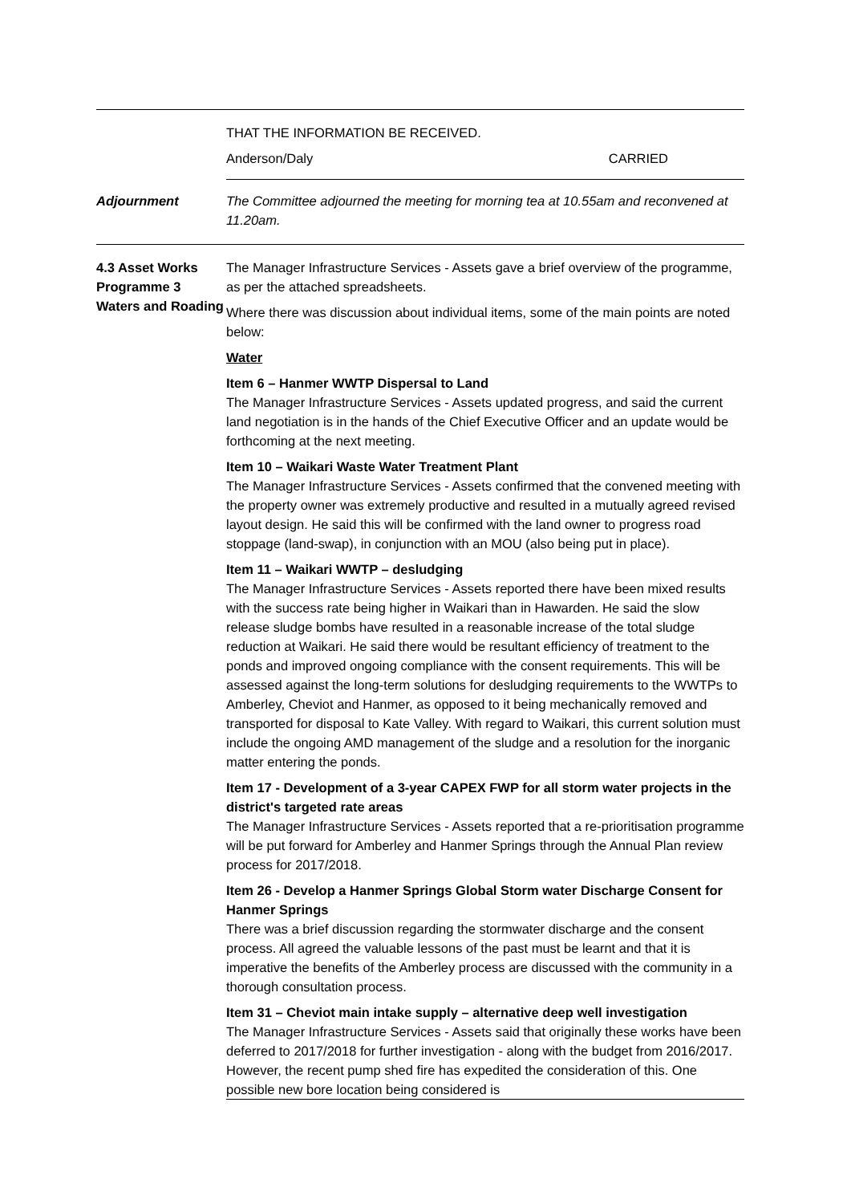THAT THE INFORMATION BE RECEIVED.
Anderson/Daly CARRIED
Adjournment The Committee adjourned the meeting for morning tea at 10.55am and reconvened at 11.20am.
4.3 Asset Works Programme 3 Waters and Roading
The Manager Infrastructure Services - Assets gave a brief overview of the programme, as per the attached spreadsheets.
Where there was discussion about individual items, some of the main points are noted below:
Water
Item 6 – Hanmer WWTP Dispersal to Land
The Manager Infrastructure Services - Assets updated progress, and said the current land negotiation is in the hands of the Chief Executive Officer and an update would be forthcoming at the next meeting.
Item 10 – Waikari Waste Water Treatment Plant
The Manager Infrastructure Services - Assets confirmed that the convened meeting with the property owner was extremely productive and resulted in a mutually agreed revised layout design. He said this will be confirmed with the land owner to progress road stoppage (land-swap), in conjunction with an MOU (also being put in place).
Item 11 – Waikari WWTP – desludging
The Manager Infrastructure Services - Assets reported there have been mixed results with the success rate being higher in Waikari than in Hawarden. He said the slow release sludge bombs have resulted in a reasonable increase of the total sludge reduction at Waikari. He said there would be resultant efficiency of treatment to the ponds and improved ongoing compliance with the consent requirements. This will be assessed against the long-term solutions for desludging requirements to the WWTPs to Amberley, Cheviot and Hanmer, as opposed to it being mechanically removed and transported for disposal to Kate Valley. With regard to Waikari, this current solution must include the ongoing AMD management of the sludge and a resolution for the inorganic matter entering the ponds.
Item 17 - Development of a 3-year CAPEX FWP for all storm water projects in the district's targeted rate areas
The Manager Infrastructure Services - Assets reported that a re-prioritisation programme will be put forward for Amberley and Hanmer Springs through the Annual Plan review process for 2017/2018.
Item 26 - Develop a Hanmer Springs Global Storm water Discharge Consent for Hanmer Springs
There was a brief discussion regarding the stormwater discharge and the consent process. All agreed the valuable lessons of the past must be learnt and that it is imperative the benefits of the Amberley process are discussed with the community in a thorough consultation process.
Item 31 – Cheviot main intake supply – alternative deep well investigation
The Manager Infrastructure Services - Assets said that originally these works have been deferred to 2017/2018 for further investigation - along with the budget from 2016/2017. However, the recent pump shed fire has expedited the consideration of this. One possible new bore location being considered is